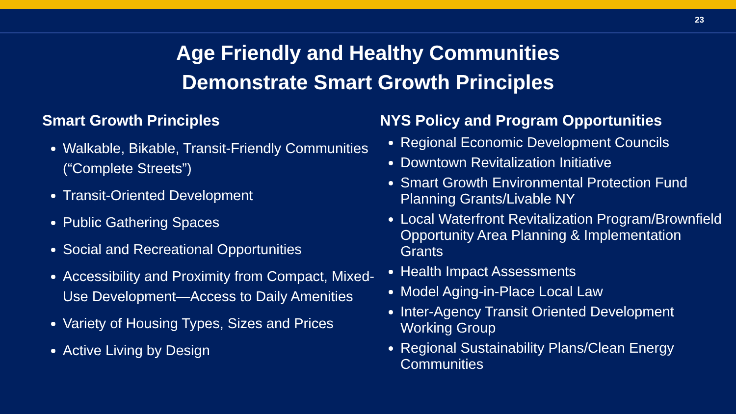23
Age Friendly and Healthy Communities
Demonstrate Smart Growth Principles
Smart Growth Principles
Walkable, Bikable, Transit-Friendly Communities (“Complete Streets”)
Transit-Oriented Development
Public Gathering Spaces
Social and Recreational Opportunities
Accessibility and Proximity from Compact, Mixed-Use Development—Access to Daily Amenities
Variety of Housing Types, Sizes and Prices
Active Living by Design
NYS Policy and Program Opportunities
Regional Economic Development Councils
Downtown Revitalization Initiative
Smart Growth Environmental Protection Fund Planning Grants/Livable NY
Local Waterfront Revitalization Program/Brownfield Opportunity Area Planning & Implementation Grants
Health Impact Assessments
Model Aging-in-Place Local Law
Inter-Agency Transit Oriented Development Working Group
Regional Sustainability Plans/Clean Energy Communities